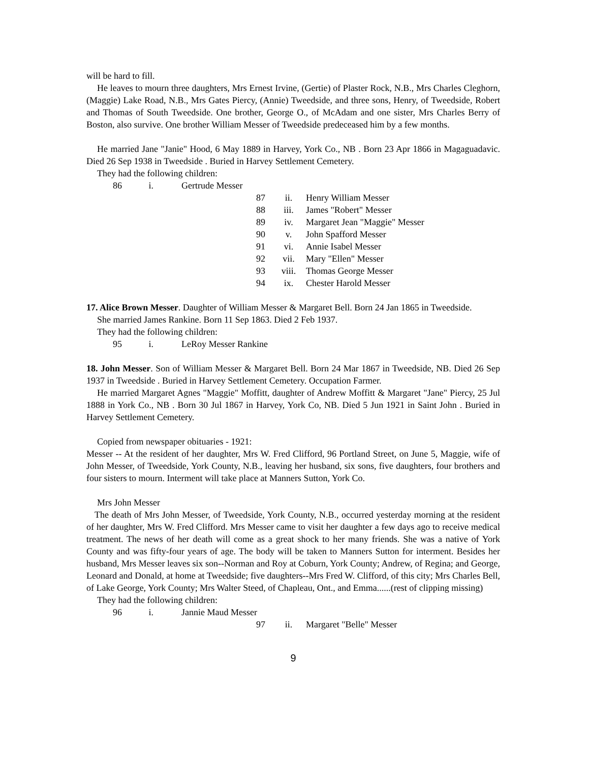will be hard to fill.
He leaves to mourn three daughters, Mrs Ernest Irvine, (Gertie) of Plaster Rock, N.B., Mrs Charles Cleghorn, (Maggie) Lake Road, N.B., Mrs Gates Piercy, (Annie) Tweedside, and three sons, Henry, of Tweedside, Robert and Thomas of South Tweedside. One brother, George O., of McAdam and one sister, Mrs Charles Berry of Boston, also survive. One brother William Messer of Tweedside predeceased him by a few months.
He married Jane "Janie" Hood, 6 May 1889 in Harvey, York Co., NB . Born 23 Apr 1866 in Magaguadavic. Died 26 Sep 1938 in Tweedside . Buried in Harvey Settlement Cemetery.
They had the following children:
86 i. Gertrude Messer
87 ii. Henry William Messer
88 iii. James "Robert" Messer
89 iv. Margaret Jean "Maggie" Messer
90 v. John Spafford Messer
91 vi. Annie Isabel Messer
92 vii. Mary "Ellen" Messer
93 viii. Thomas George Messer
94 ix. Chester Harold Messer
17. Alice Brown Messer. Daughter of William Messer & Margaret Bell. Born 24 Jan 1865 in Tweedside.
She married James Rankine. Born 11 Sep 1863. Died 2 Feb 1937.
They had the following children:
95 i. LeRoy Messer Rankine
18. John Messer. Son of William Messer & Margaret Bell. Born 24 Mar 1867 in Tweedside, NB. Died 26 Sep 1937 in Tweedside . Buried in Harvey Settlement Cemetery. Occupation Farmer.
He married Margaret Agnes "Maggie" Moffitt, daughter of Andrew Moffitt & Margaret "Jane" Piercy, 25 Jul 1888 in York Co., NB . Born 30 Jul 1867 in Harvey, York Co, NB. Died 5 Jun 1921 in Saint John . Buried in Harvey Settlement Cemetery.
Copied from newspaper obituaries - 1921:
Messer -- At the resident of her daughter, Mrs W. Fred Clifford, 96 Portland Street, on June 5, Maggie, wife of John Messer, of Tweedside, York County, N.B., leaving her husband, six sons, five daughters, four brothers and four sisters to mourn. Interment will take place at Manners Sutton, York Co.
Mrs John Messer
The death of Mrs John Messer, of Tweedside, York County, N.B., occurred yesterday morning at the resident of her daughter, Mrs W. Fred Clifford. Mrs Messer came to visit her daughter a few days ago to receive medical treatment. The news of her death will come as a great shock to her many friends. She was a native of York County and was fifty-four years of age. The body will be taken to Manners Sutton for interment. Besides her husband, Mrs Messer leaves six son--Norman and Roy at Coburn, York County; Andrew, of Regina; and George, Leonard and Donald, at home at Tweedside; five daughters--Mrs Fred W. Clifford, of this city; Mrs Charles Bell, of Lake George, York County; Mrs Walter Steed, of Chapleau, Ont., and Emma......(rest of clipping missing)
They had the following children:
96 i. Jannie Maud Messer
97 ii. Margaret "Belle" Messer
9